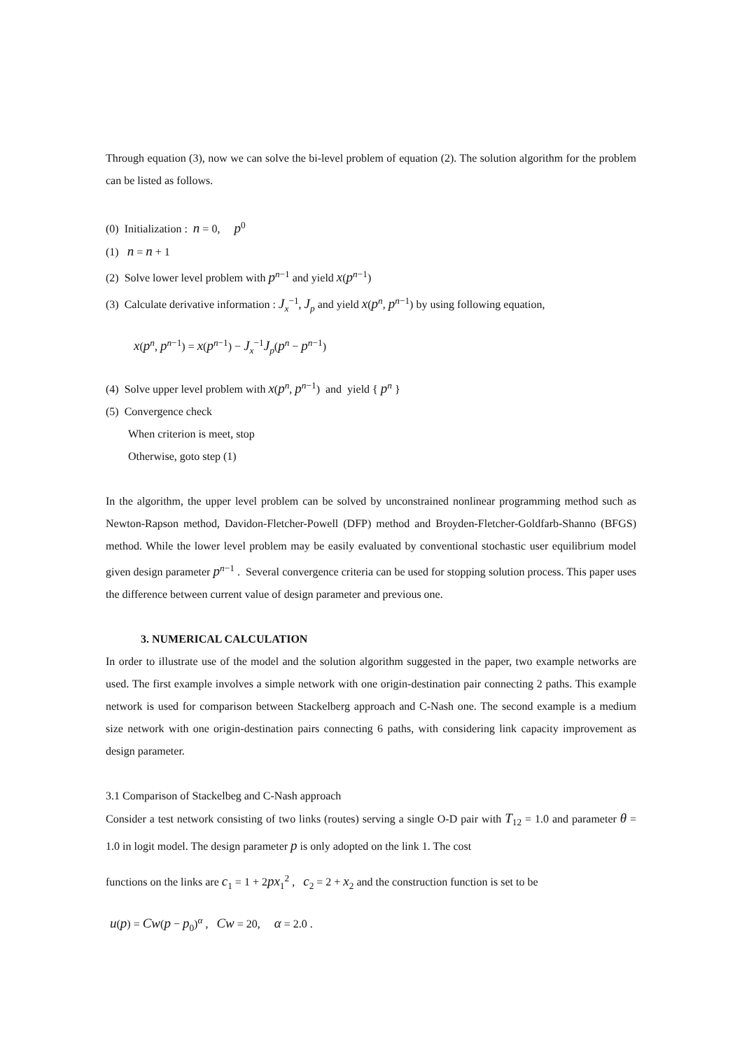Through equation (3), now we can solve the bi-level problem of equation (2). The solution algorithm for the problem can be listed as follows.
(0) Initialization : n = 0, p<sup>0</sup>
(1) n = n + 1
(2) Solve lower level problem with p<sup>n−1</sup> and yield x(p<sup>n−1</sup>)
(3) Calculate derivative information : J<sub>x</sub><sup>−1</sup>, J<sub>p</sub> and yield x(p<sup>n</sup>, p<sup>n−1</sup>) by using following equation,
x(p<sup>n</sup>, p<sup>n−1</sup>) = x(p<sup>n−1</sup>) − J<sub>x</sub><sup>−1</sup>J<sub>p</sub>(p<sup>n</sup> − p<sup>n−1</sup>)
(4) Solve upper level problem with x(p<sup>n</sup>, p<sup>n−1</sup>) and yield { p<sup>n</sup> }
(5) Convergence check
When criterion is meet, stop
Otherwise, goto step (1)
In the algorithm, the upper level problem can be solved by unconstrained nonlinear programming method such as Newton-Rapson method, Davidon-Fletcher-Powell (DFP) method and Broyden-Fletcher-Goldfarb-Shanno (BFGS) method. While the lower level problem may be easily evaluated by conventional stochastic user equilibrium model given design parameter p<sup>n−1</sup> . Several convergence criteria can be used for stopping solution process. This paper uses the difference between current value of design parameter and previous one.
3. NUMERICAL CALCULATION
In order to illustrate use of the model and the solution algorithm suggested in the paper, two example networks are used. The first example involves a simple network with one origin-destination pair connecting 2 paths. This example network is used for comparison between Stackelberg approach and C-Nash one. The second example is a medium size network with one origin-destination pairs connecting 6 paths, with considering link capacity improvement as design parameter.
3.1 Comparison of Stackelbeg and C-Nash approach
Consider a test network consisting of two links (routes) serving a single O-D pair with T<sub>12</sub> = 1.0 and parameter θ = 1.0 in logit model. The design parameter p is only adopted on the link 1. The cost
functions on the links are c<sub>1</sub> = 1 + 2px<sub>1</sub><sup>2</sup> , c<sub>2</sub> = 2 + x<sub>2</sub> and the construction function is set to be
u(p) = Cw(p − p<sub>0</sub>)<sup>α</sup> , Cw = 20, α = 2.0 .